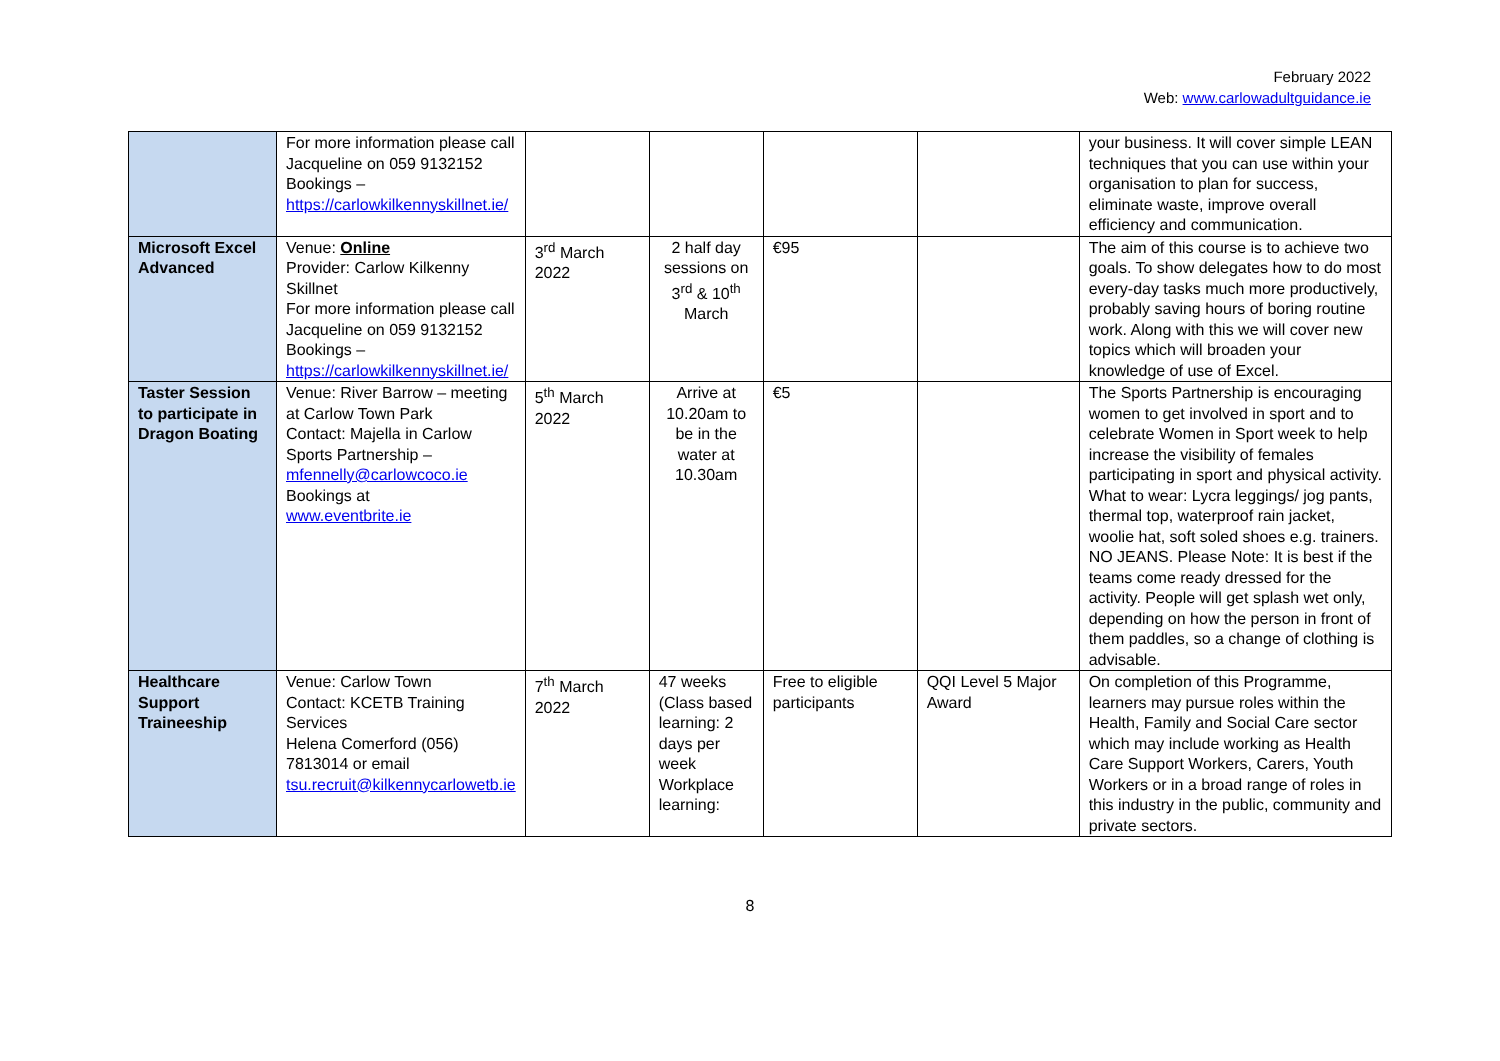February 2022
Web: www.carlowadultguidance.ie
| | For more information please call Jacqueline on 059 9132152 Bookings – https://carlowkilkennyskillnet.ie/ | | | | | your business. It will cover simple LEAN techniques that you can use within your organisation to plan for success, eliminate waste, improve overall efficiency and communication. |
| Microsoft Excel Advanced | Venue: Online Provider: Carlow Kilkenny Skillnet For more information please call Jacqueline on 059 9132152 Bookings – https://carlowkilkennyskillnet.ie/ | 3<sup>rd</sup> March 2022 | 2 half day sessions on 3<sup>rd</sup> & 10<sup>th</sup> March | €95 | | The aim of this course is to achieve two goals. To show delegates how to do most every-day tasks much more productively, probably saving hours of boring routine work. Along with this we will cover new topics which will broaden your knowledge of use of Excel. |
| Taster Session to participate in Dragon Boating | Venue: River Barrow – meeting at Carlow Town Park Contact: Majella in Carlow Sports Partnership – mfennelly@carlowcoco.ie Bookings at www.eventbrite.ie | 5<sup>th</sup> March 2022 | Arrive at 10.20am to be in the water at 10.30am | €5 | | The Sports Partnership is encouraging women to get involved in sport and to celebrate Women in Sport week to help increase the visibility of females participating in sport and physical activity. What to wear: Lycra leggings/ jog pants, thermal top, waterproof rain jacket, woolie hat, soft soled shoes e.g. trainers. NO JEANS. Please Note: It is best if the teams come ready dressed for the activity. People will get splash wet only, depending on how the person in front of them paddles, so a change of clothing is advisable. |
| Healthcare Support Traineeship | Venue: Carlow Town Contact: KCETB Training Services Helena Comerford (056) 7813014 or email tsu.recruit@kilkennycarlowetb.ie | 7<sup>th</sup> March 2022 | 47 weeks (Class based learning: 2 days per week Workplace learning: | Free to eligible participants | QQI Level 5 Major Award | On completion of this Programme, learners may pursue roles within the Health, Family and Social Care sector which may include working as Health Care Support Workers, Carers, Youth Workers or in a broad range of roles in this industry in the public, community and private sectors. |
8